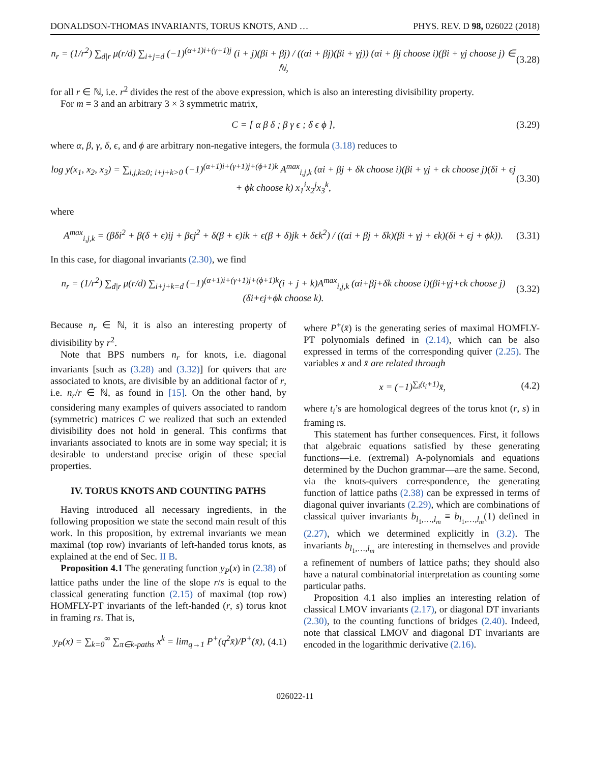DONALDSON-THOMAS INVARIANTS, TORUS KNOTS, AND … PHYS. REV. D 98, 026022 (2018)
n<sub>r</sub> = (1/r<sup>2</sup>) ∑<sub>d|r</sub> μ(r/d) ∑<sub>i+j=d</sub> (−1)<sup>(α+1)i+(γ+1)j</sup> (i + j)(βi + βj) / ((αi + βj)(βi + γj)) (αi + βj choose i)(βi + γj choose j) ∈ ℕ, (3.28)
for all r ∈ ℕ, i.e. r<sup>2</sup> divides the rest of the above expression, which is also an interesting divisibility property.
For m = 3 and an arbitrary 3 × 3 symmetric matrix,
C = [ α β δ ; β γ ϵ ; δ ϵ ϕ ], (3.29)
where α, β, γ, δ, ϵ, and ϕ are arbitrary non-negative integers, the formula (3.18) reduces to
log y(x<sub>1</sub>, x<sub>2</sub>, x<sub>3</sub>) = ∑<sub>i,j,k≥0; i+j+k>0</sub> (−1)<sup>(α+1)i+(γ+1)j+(ϕ+1)k</sup> A<sup>max</sup><sub>i,j,k</sub> (αi + βj + δk choose i)(βi + γj + ϵk choose j)(δi + ϵj + ϕk choose k) x<sub>1</sub><sup>i</sup>x<sub>2</sub><sup>j</sup>x<sub>3</sub><sup>k</sup>, (3.30)
where
A<sup>max</sup><sub>i,j,k</sub> = (βδi<sup>2</sup> + β(δ + ϵ)ij + βϵj<sup>2</sup> + δ(β + ϵ)ik + ϵ(β + δ)jk + δϵk<sup>2</sup>) / ((αi + βj + δk)(βi + γj + ϵk)(δi + ϵj + ϕk)). (3.31)
In this case, for diagonal invariants (2.30), we find
n<sub>r</sub> = (1/r<sup>2</sup>) ∑<sub>d|r</sub> μ(r/d) ∑<sub>i+j+k=d</sub> (−1)<sup>(α+1)i+(γ+1)j+(ϕ+1)k</sup>(i + j + k)A<sup>max</sup><sub>i,j,k</sub> (αi+βj+δk choose i)(βi+γj+ϵk choose j)(δi+ϵj+ϕk choose k). (3.32)
Because n<sub>r</sub> ∈ ℕ, it is also an interesting property of divisibility by r<sup>2</sup>.
Note that BPS numbers n<sub>r</sub> for knots, i.e. diagonal invariants [such as (3.28) and (3.32)] for quivers that are associated to knots, are divisible by an additional factor of r, i.e. n<sub>r</sub>/r ∈ ℕ, as found in [15]. On the other hand, by considering many examples of quivers associated to random (symmetric) matrices C we realized that such an extended divisibility does not hold in general. This confirms that invariants associated to knots are in some way special; it is desirable to understand precise origin of these special properties.
IV. TORUS KNOTS AND COUNTING PATHS
Having introduced all necessary ingredients, in the following proposition we state the second main result of this work. In this proposition, by extremal invariants we mean maximal (top row) invariants of left-handed torus knots, as explained at the end of Sec. II B.
Proposition 4.1 The generating function y<sub>P</sub>(x) in (2.38) of lattice paths under the line of the slope r/s is equal to the classical generating function (2.15) of maximal (top row) HOMFLY-PT invariants of the left-handed (r, s) torus knot in framing rs. That is,
y<sub>P</sub>(x) = ∑<sub>k=0</sub><sup>∞</sup> ∑<sub>π∈k-paths</sub> x<sup>k</sup> = lim<sub>q→1</sub> P<sup>+</sup>(q<sup>2</sup>x̄)/P<sup>+</sup>(x̄), (4.1)
where P<sup>+</sup>(x̄) is the generating series of maximal HOMFLY-PT polynomials defined in (2.14), which can be also expressed in terms of the corresponding quiver (2.25). The variables x and x̄ are related through
x = (−1)<sup>∑<sub>i</sub>(t<sub>i</sub>+1)</sup>x̄, (4.2)
where t<sub>i</sub>’s are homological degrees of the torus knot (r, s) in framing rs.
This statement has further consequences. First, it follows that algebraic equations satisfied by these generating functions—i.e. (extremal) A-polynomials and equations determined by the Duchon grammar—are the same. Second, via the knots-quivers correspondence, the generating function of lattice paths (2.38) can be expressed in terms of diagonal quiver invariants (2.29), which are combinations of classical quiver invariants b<sub>l<sub>1</sub>,…,l<sub>m</sub></sub> ≡ b<sub>l<sub>1</sub>,…,l<sub>m</sub></sub>(1) defined in (2.27), which we determined explicitly in (3.2). The invariants b<sub>l<sub>1</sub>,…,l<sub>m</sub></sub> are interesting in themselves and provide a refinement of numbers of lattice paths; they should also have a natural combinatorial interpretation as counting some particular paths.
Proposition 4.1 also implies an interesting relation of classical LMOV invariants (2.17), or diagonal DT invariants (2.30), to the counting functions of bridges (2.40). Indeed, note that classical LMOV and diagonal DT invariants are encoded in the logarithmic derivative (2.16).
026022-11